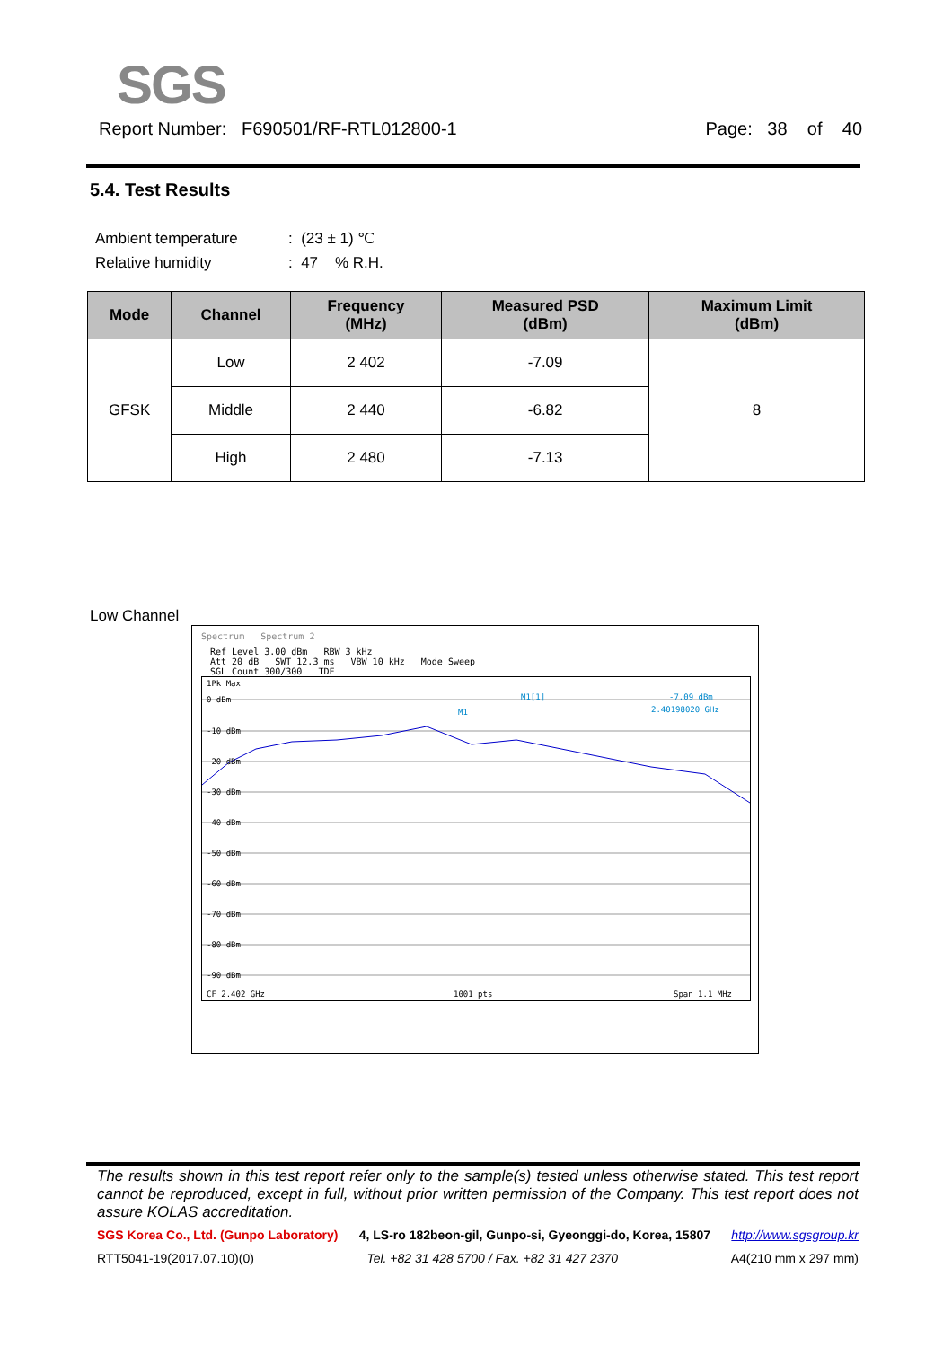SGS
Report Number: F690501/RF-RTL012800-1 Page: 38 of 40
5.4. Test Results
Ambient temperature: (23 ± 1) ℃
Relative humidity: 47 % R.H.
| Mode | Channel | Frequency (MHz) | Measured PSD (dBm) | Maximum Limit (dBm) |
| --- | --- | --- | --- | --- |
| GFSK | Low | 2 402 | -7.09 | 8 |
| | Middle | 2 440 | -6.82 | |
| | High | 2 480 | -7.13 | |
Low Channel
Spectrum Spectrum 2
Ref Level 3.00 dBm RBW 3 kHz
Att 20 dB SWT 12.3 ms VBW 10 kHz Mode Sweep
SGL Count 300/300 TDF
1Pk Max
0 dBm
-10 dBm
-20 dBm
-30 dBm
-40 dBm
-50 dBm
-60 dBm
-70 dBm
-80 dBm
-90 dBm
M1[1]
-7.09 dBm
2.40198020 GHz
M1
CF 2.402 GHz
1001 pts
Span 1.1 MHz
The results shown in this test report refer only to the sample(s) tested unless otherwise stated. This test report cannot be reproduced, except in full, without prior written permission of the Company. This test report does not assure KOLAS accreditation.
SGS Korea Co., Ltd. (Gunpo Laboratory) 4, LS-ro 182beon-gil, Gunpo-si, Gyeonggi-do, Korea, 15807 http://www.sgsgroup.kr
RTT5041-19(2017.07.10)(0) Tel. +82 31 428 5700 / Fax. +82 31 427 2370 A4(210 mm x 297 mm)